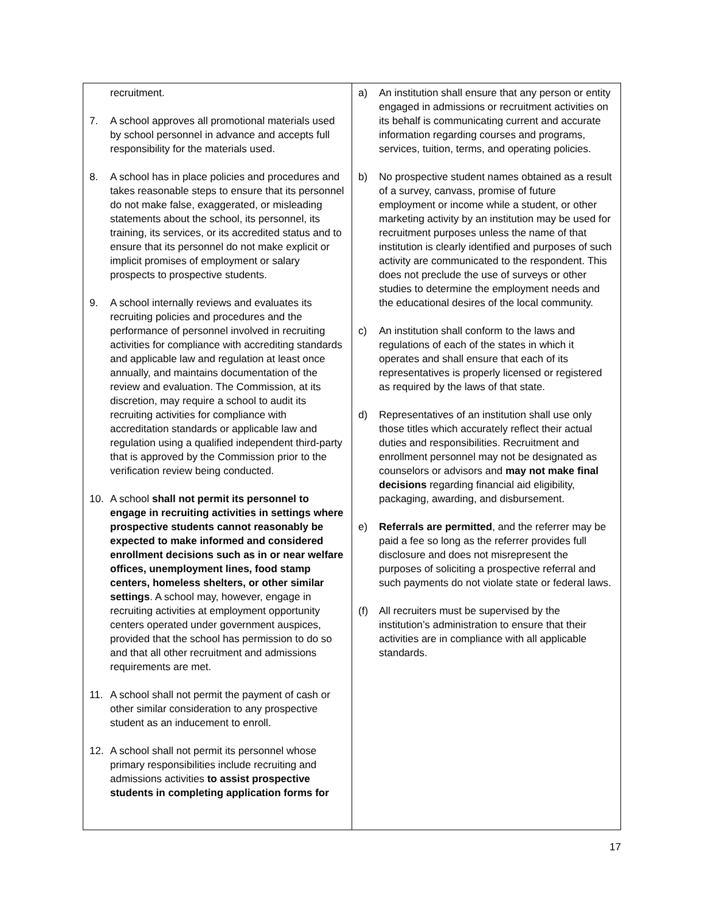| recruitment. 7. A school approves all promotional materials used by school personnel in advance and accepts full responsibility for the materials used. 8. A school has in place policies and procedures and takes reasonable steps to ensure that its personnel do not make false, exaggerated, or misleading statements about the school, its personnel, its training, its services, or its accredited status and to ensure that its personnel do not make explicit or implicit promises of employment or salary prospects to prospective students. 9. A school internally reviews and evaluates its recruiting policies and procedures and the performance of personnel involved in recruiting activities for compliance with accrediting standards and applicable law and regulation at least once annually, and maintains documentation of the review and evaluation. The Commission, at its discretion, may require a school to audit its recruiting activities for compliance with accreditation standards or applicable law and regulation using a qualified independent third-party that is approved by the Commission prior to the verification review being conducted. 10. A school shall not permit its personnel to engage in recruiting activities in settings where prospective students cannot reasonably be expected to make informed and considered enrollment decisions such as in or near welfare offices, unemployment lines, food stamp centers, homeless shelters, or other similar settings . A school may, however, engage in recruiting activities at employment opportunity centers operated under government auspices, provided that the school has permission to do so and that all other recruitment and admissions requirements are met. 11. A school shall not permit the payment of cash or other similar consideration to any prospective student as an inducement to enroll. 12. A school shall not permit its personnel whose primary responsibilities include recruiting and admissions activities to assist prospective students in completing application forms for | a) An institution shall ensure that any person or entity engaged in admissions or recruitment activities on its behalf is communicating current and accurate information regarding courses and programs, services, tuition, terms, and operating policies. b) No prospective student names obtained as a result of a survey, canvass, promise of future employment or income while a student, or other marketing activity by an institution may be used for recruitment purposes unless the name of that institution is clearly identified and purposes of such activity are communicated to the respondent. This does not preclude the use of surveys or other studies to determine the employment needs and the educational desires of the local community. c) An institution shall conform to the laws and regulations of each of the states in which it operates and shall ensure that each of its representatives is properly licensed or registered as required by the laws of that state. d) Representatives of an institution shall use only those titles which accurately reflect their actual duties and responsibilities. Recruitment and enrollment personnel may not be designated as counselors or advisors and may not make final decisions regarding financial aid eligibility, packaging, awarding, and disbursement. e) Referrals are permitted , and the referrer may be paid a fee so long as the referrer provides full disclosure and does not misrepresent the purposes of soliciting a prospective referral and such payments do not violate state or federal laws. (f) All recruiters must be supervised by the institution’s administration to ensure that their activities are in compliance with all applicable standards. |
17